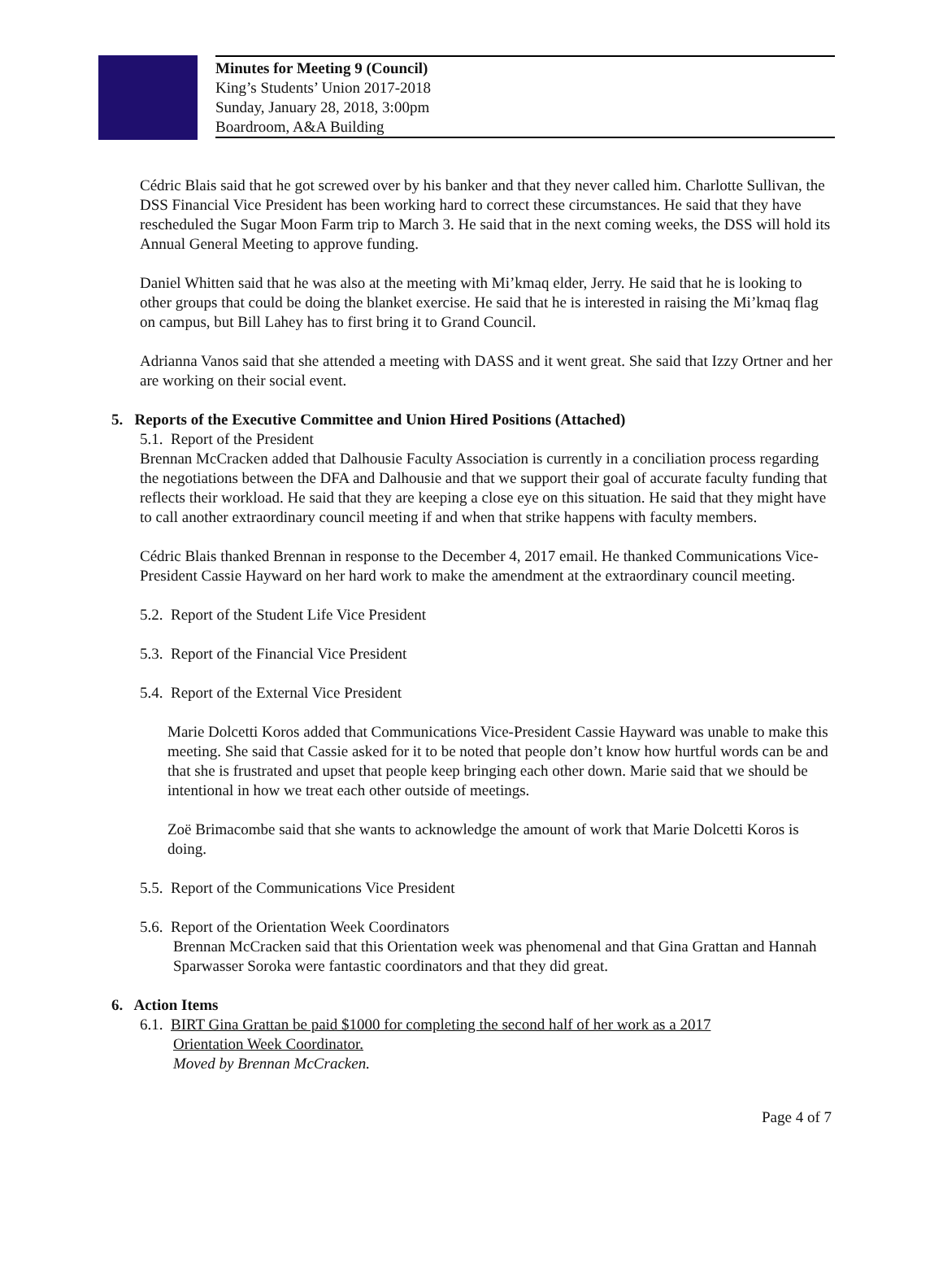Minutes for Meeting 9 (Council)
King’s Students’ Union 2017-2018
Sunday, January 28, 2018, 3:00pm
Boardroom, A&A Building
Cédric Blais said that he got screwed over by his banker and that they never called him. Charlotte Sullivan, the DSS Financial Vice President has been working hard to correct these circumstances. He said that they have rescheduled the Sugar Moon Farm trip to March 3. He said that in the next coming weeks, the DSS will hold its Annual General Meeting to approve funding.
Daniel Whitten said that he was also at the meeting with Mi’kmaq elder, Jerry. He said that he is looking to other groups that could be doing the blanket exercise. He said that he is interested in raising the Mi’kmaq flag on campus, but Bill Lahey has to first bring it to Grand Council.
Adrianna Vanos said that she attended a meeting with DASS and it went great. She said that Izzy Ortner and her are working on their social event.
5. Reports of the Executive Committee and Union Hired Positions (Attached)
5.1. Report of the President
Brennan McCracken added that Dalhousie Faculty Association is currently in a conciliation process regarding the negotiations between the DFA and Dalhousie and that we support their goal of accurate faculty funding that reflects their workload. He said that they are keeping a close eye on this situation. He said that they might have to call another extraordinary council meeting if and when that strike happens with faculty members.
Cédric Blais thanked Brennan in response to the December 4, 2017 email. He thanked Communications Vice-President Cassie Hayward on her hard work to make the amendment at the extraordinary council meeting.
5.2. Report of the Student Life Vice President
5.3. Report of the Financial Vice President
5.4. Report of the External Vice President
Marie Dolcetti Koros added that Communications Vice-President Cassie Hayward was unable to make this meeting. She said that Cassie asked for it to be noted that people don’t know how hurtful words can be and that she is frustrated and upset that people keep bringing each other down. Marie said that we should be intentional in how we treat each other outside of meetings.
Zoë Brimacombe said that she wants to acknowledge the amount of work that Marie Dolcetti Koros is doing.
5.5. Report of the Communications Vice President
5.6. Report of the Orientation Week Coordinators
Brennan McCracken said that this Orientation week was phenomenal and that Gina Grattan and Hannah Sparwasser Soroka were fantastic coordinators and that they did great.
6. Action Items
6.1. BIRT Gina Grattan be paid $1000 for completing the second half of her work as a 2017
Orientation Week Coordinator.
Moved by Brennan McCracken.
Page 4 of 7